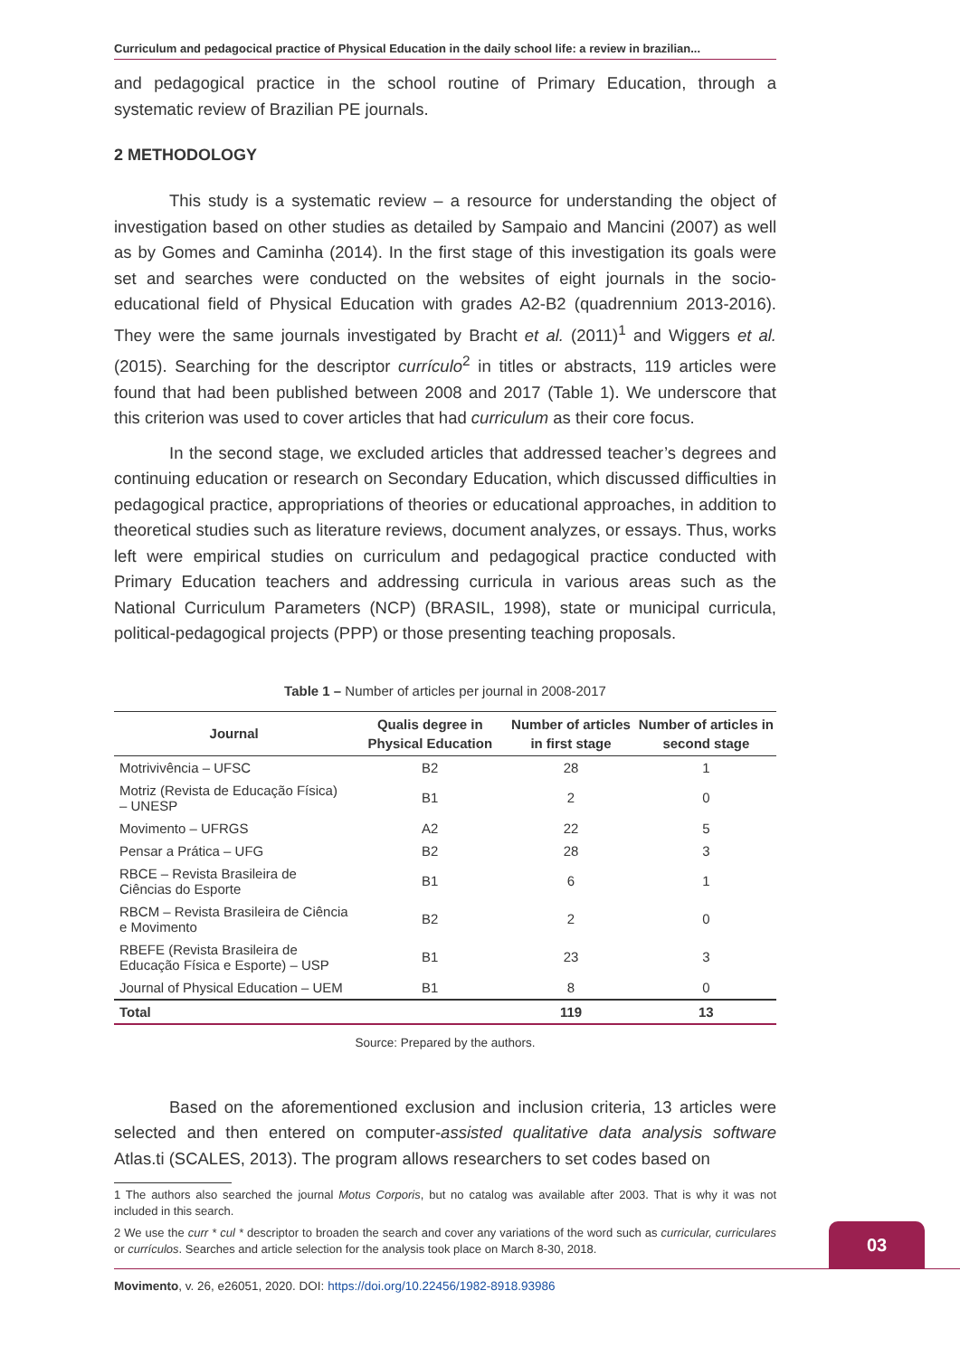Curriculum and pedagocical practice of Physical Education in the daily school life: a review in brazilian...
and pedagogical practice in the school routine of Primary Education, through a systematic review of Brazilian PE journals.
2 METHODOLOGY
This study is a systematic review – a resource for understanding the object of investigation based on other studies as detailed by Sampaio and Mancini (2007) as well as by Gomes and Caminha (2014). In the first stage of this investigation its goals were set and searches were conducted on the websites of eight journals in the socio-educational field of Physical Education with grades A2-B2 (quadrennium 2013-2016). They were the same journals investigated by Bracht et al. (2011)<sup>1</sup> and Wiggers et al. (2015). Searching for the descriptor currículo<sup>2</sup> in titles or abstracts, 119 articles were found that had been published between 2008 and 2017 (Table 1). We underscore that this criterion was used to cover articles that had curriculum as their core focus.
In the second stage, we excluded articles that addressed teacher’s degrees and continuing education or research on Secondary Education, which discussed difficulties in pedagogical practice, appropriations of theories or educational approaches, in addition to theoretical studies such as literature reviews, document analyzes, or essays. Thus, works left were empirical studies on curriculum and pedagogical practice conducted with Primary Education teachers and addressing curricula in various areas such as the National Curriculum Parameters (NCP) (BRASIL, 1998), state or municipal curricula, political-pedagogical projects (PPP) or those presenting teaching proposals.
Table 1 – Number of articles per journal in 2008-2017
| Journal | Qualis degree in Physical Education | Number of articles in first stage | Number of articles in second stage |
| --- | --- | --- | --- |
| Motrivivência – UFSC | B2 | 28 | 1 |
| Motriz (Revista de Educação Física) – UNESP | B1 | 2 | 0 |
| Movimento – UFRGS | A2 | 22 | 5 |
| Pensar a Prática – UFG | B2 | 28 | 3 |
| RBCE – Revista Brasileira de Ciências do Esporte | B1 | 6 | 1 |
| RBCM – Revista Brasileira de Ciência e Movimento | B2 | 2 | 0 |
| RBEFE (Revista Brasileira de Educação Física e Esporte) – USP | B1 | 23 | 3 |
| Journal of Physical Education – UEM | B1 | 8 | 0 |
| Total | | 119 | 13 |
Source: Prepared by the authors.
Based on the aforementioned exclusion and inclusion criteria, 13 articles were selected and then entered on computer-assisted qualitative data analysis software Atlas.ti (SCALES, 2013). The program allows researchers to set codes based on
1 The authors also searched the journal Motus Corporis, but no catalog was available after 2003. That is why it was not included in this search.
2 We use the curr * cul * descriptor to broaden the search and cover any variations of the word such as curricular, curriculares or currículos. Searches and article selection for the analysis took place on March 8-30, 2018.
03
Movimento, v. 26, e26051, 2020. DOI: https://doi.org/10.22456/1982-8918.93986